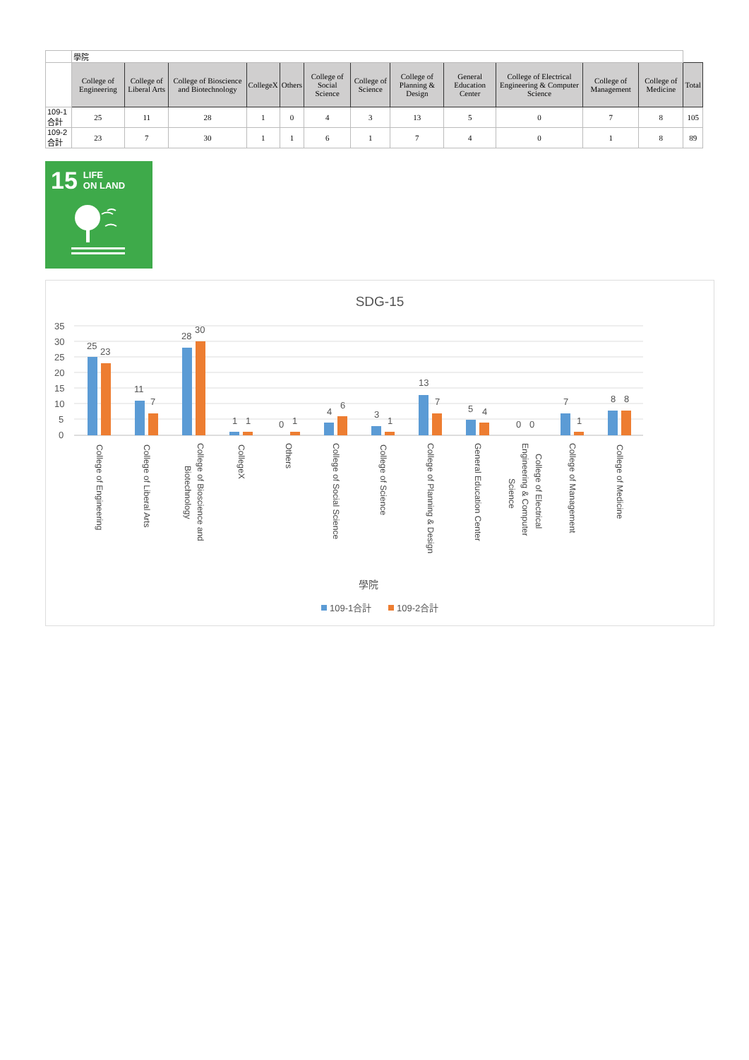| | 學院 | | | | | | | | | | | | |
| | College of Engineering | College of Liberal Arts | College of Bioscience and Biotechnology | CollegeX | Others | College of Social Science | College of Science | College of Planning & Design | General Education Center | College of Electrical Engineering & Computer Science | College of Management | College of Medicine | Total |
| 109-1合計 | 25 | 11 | 28 | 1 | 0 | 4 | 3 | 13 | 5 | 0 | 7 | 8 | 105 |
| 109-2合計 | 23 | 7 | 30 | 1 | 1 | 6 | 1 | 7 | 4 | 0 | 1 | 8 | 89 |
15
LIFE
ON LAND
SDG-15
35
30
25
20
15
10
5
0
25
23
11
7
28
30
1
1
0
1
4
6
3
1
13
7
5
4
0
0
7
1
8
8
College of Engineering
College of Liberal Arts
College of Bioscience and
Biotechnology
CollegeX
Others
College of Social Science
College of Science
College of Planning & Design
General Education Center
College of Electrical
Engineering & Computer
Science
College of Management
College of Medicine
學院
109-1合計
109-2合計